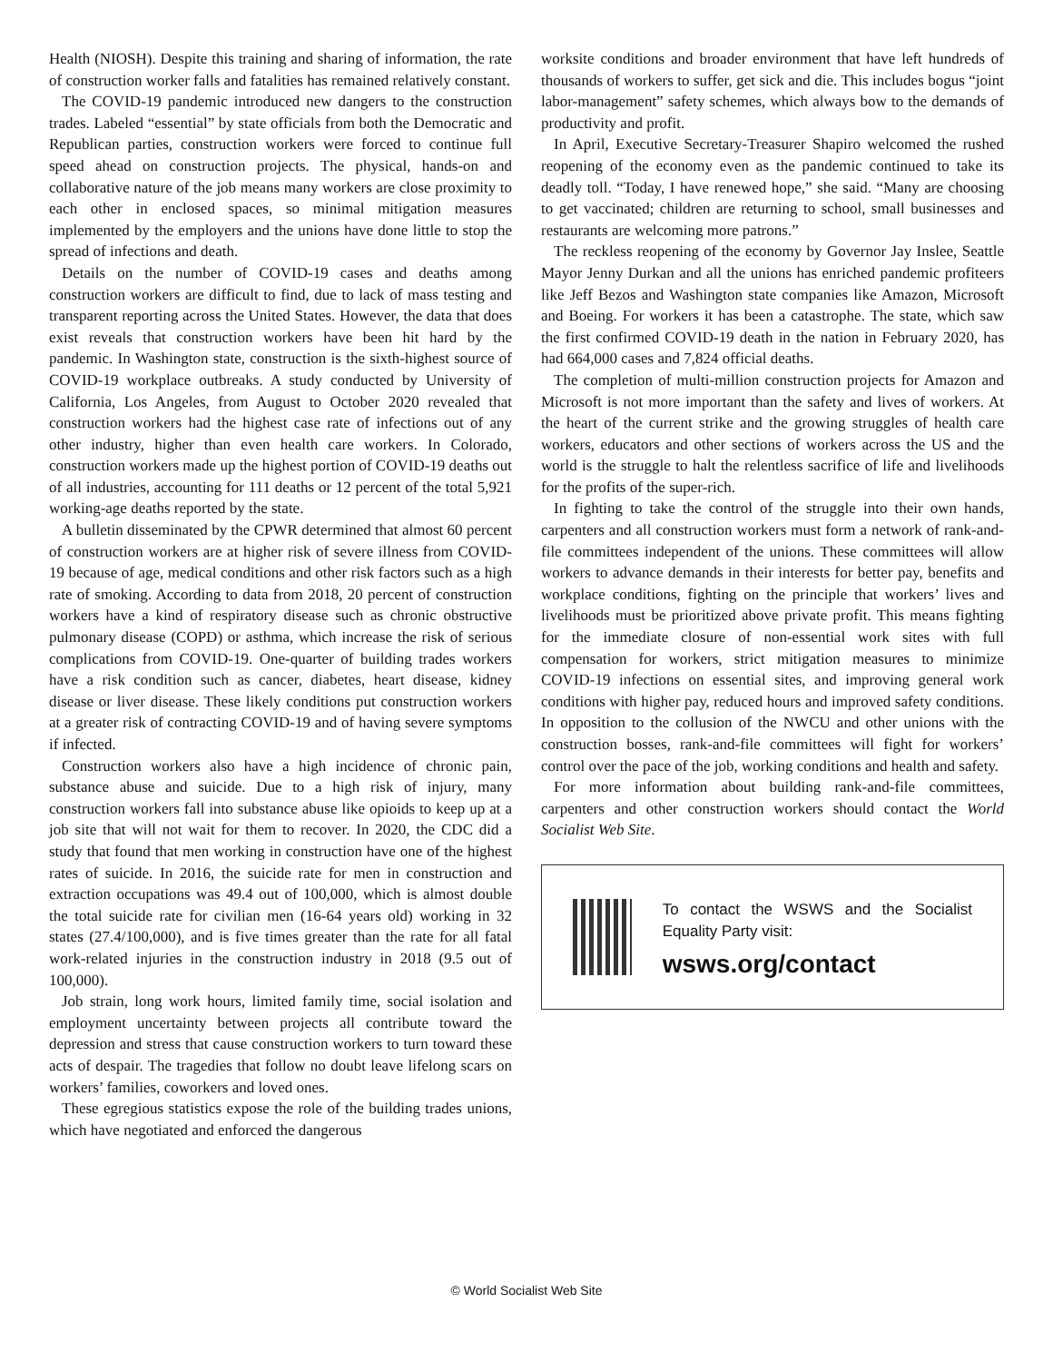Health (NIOSH). Despite this training and sharing of information, the rate of construction worker falls and fatalities has remained relatively constant.
The COVID-19 pandemic introduced new dangers to the construction trades. Labeled “essential” by state officials from both the Democratic and Republican parties, construction workers were forced to continue full speed ahead on construction projects. The physical, hands-on and collaborative nature of the job means many workers are close proximity to each other in enclosed spaces, so minimal mitigation measures implemented by the employers and the unions have done little to stop the spread of infections and death.
Details on the number of COVID-19 cases and deaths among construction workers are difficult to find, due to lack of mass testing and transparent reporting across the United States. However, the data that does exist reveals that construction workers have been hit hard by the pandemic. In Washington state, construction is the sixth-highest source of COVID-19 workplace outbreaks. A study conducted by University of California, Los Angeles, from August to October 2020 revealed that construction workers had the highest case rate of infections out of any other industry, higher than even health care workers. In Colorado, construction workers made up the highest portion of COVID-19 deaths out of all industries, accounting for 111 deaths or 12 percent of the total 5,921 working-age deaths reported by the state.
A bulletin disseminated by the CPWR determined that almost 60 percent of construction workers are at higher risk of severe illness from COVID-19 because of age, medical conditions and other risk factors such as a high rate of smoking. According to data from 2018, 20 percent of construction workers have a kind of respiratory disease such as chronic obstructive pulmonary disease (COPD) or asthma, which increase the risk of serious complications from COVID-19. One-quarter of building trades workers have a risk condition such as cancer, diabetes, heart disease, kidney disease or liver disease. These likely conditions put construction workers at a greater risk of contracting COVID-19 and of having severe symptoms if infected.
Construction workers also have a high incidence of chronic pain, substance abuse and suicide. Due to a high risk of injury, many construction workers fall into substance abuse like opioids to keep up at a job site that will not wait for them to recover. In 2020, the CDC did a study that found that men working in construction have one of the highest rates of suicide. In 2016, the suicide rate for men in construction and extraction occupations was 49.4 out of 100,000, which is almost double the total suicide rate for civilian men (16-64 years old) working in 32 states (27.4/100,000), and is five times greater than the rate for all fatal work-related injuries in the construction industry in 2018 (9.5 out of 100,000).
Job strain, long work hours, limited family time, social isolation and employment uncertainty between projects all contribute toward the depression and stress that cause construction workers to turn toward these acts of despair. The tragedies that follow no doubt leave lifelong scars on workers’ families, coworkers and loved ones.
These egregious statistics expose the role of the building trades unions, which have negotiated and enforced the dangerous
worksite conditions and broader environment that have left hundreds of thousands of workers to suffer, get sick and die. This includes bogus “joint labor-management” safety schemes, which always bow to the demands of productivity and profit.
In April, Executive Secretary-Treasurer Shapiro welcomed the rushed reopening of the economy even as the pandemic continued to take its deadly toll. “Today, I have renewed hope,” she said. “Many are choosing to get vaccinated; children are returning to school, small businesses and restaurants are welcoming more patrons.”
The reckless reopening of the economy by Governor Jay Inslee, Seattle Mayor Jenny Durkan and all the unions has enriched pandemic profiteers like Jeff Bezos and Washington state companies like Amazon, Microsoft and Boeing. For workers it has been a catastrophe. The state, which saw the first confirmed COVID-19 death in the nation in February 2020, has had 664,000 cases and 7,824 official deaths.
The completion of multi-million construction projects for Amazon and Microsoft is not more important than the safety and lives of workers. At the heart of the current strike and the growing struggles of health care workers, educators and other sections of workers across the US and the world is the struggle to halt the relentless sacrifice of life and livelihoods for the profits of the super-rich.
In fighting to take the control of the struggle into their own hands, carpenters and all construction workers must form a network of rank-and-file committees independent of the unions. These committees will allow workers to advance demands in their interests for better pay, benefits and workplace conditions, fighting on the principle that workers’ lives and livelihoods must be prioritized above private profit. This means fighting for the immediate closure of non-essential work sites with full compensation for workers, strict mitigation measures to minimize COVID-19 infections on essential sites, and improving general work conditions with higher pay, reduced hours and improved safety conditions. In opposition to the collusion of the NWCU and other unions with the construction bosses, rank-and-file committees will fight for workers’ control over the pace of the job, working conditions and health and safety.
For more information about building rank-and-file committees, carpenters and other construction workers should contact the World Socialist Web Site.
To contact the WSWS and the Socialist Equality Party visit:
wsws.org/contact
© World Socialist Web Site